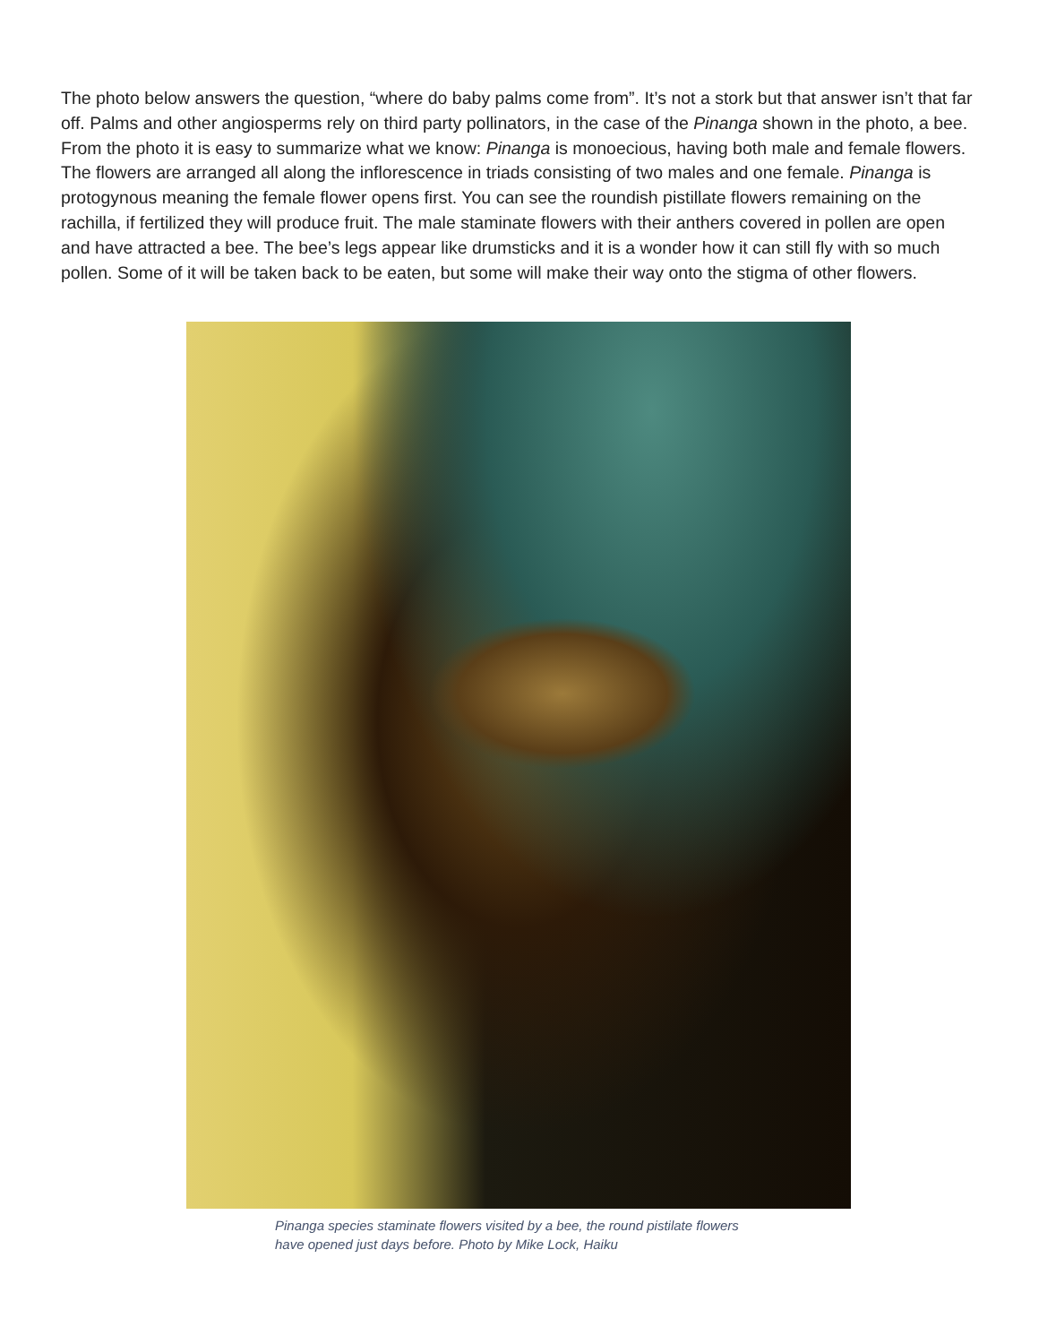The photo below answers the question, “where do baby palms come from”. It’s not a stork but that answer isn’t that far off. Palms and other angiosperms rely on third party pollinators, in the case of the Pinanga shown in the photo, a bee. From the photo it is easy to summarize what we know: Pinanga is monoecious, having both male and female flowers. The flowers are arranged all along the inflorescence in triads consisting of two males and one female. Pinanga is protogynous meaning the female flower opens first. You can see the roundish pistillate flowers remaining on the rachilla, if fertilized they will produce fruit. The male staminate flowers with their anthers covered in pollen are open and have attracted a bee. The bee’s legs appear like drumsticks and it is a wonder how it can still fly with so much pollen. Some of it will be taken back to be eaten, but some will make their way onto the stigma of other flowers.
Pinanga species staminate flowers visited by a bee, the round pistilate flowers
have opened just days before. Photo by Mike Lock, Haiku